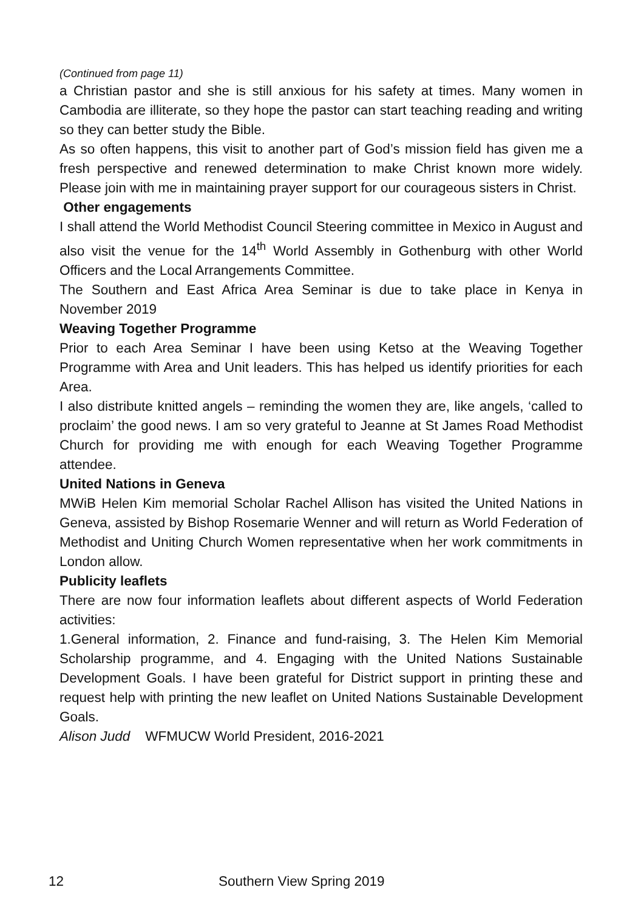(Continued from page 11)
a Christian pastor and she is still anxious for his safety at times. Many women in Cambodia are illiterate, so they hope the pastor can start teaching reading and writing so they can better study the Bible.
As so often happens, this visit to another part of God’s mission field has given me a fresh perspective and renewed determination to make Christ known more widely. Please join with me in maintaining prayer support for our courageous sisters in Christ.
Other engagements
I shall attend the World Methodist Council Steering committee in Mexico in August and also visit the venue for the 14<sup>th</sup> World Assembly in Gothenburg with other World Officers and the Local Arrangements Committee.
The Southern and East Africa Area Seminar is due to take place in Kenya in November 2019
Weaving Together Programme
Prior to each Area Seminar I have been using Ketso at the Weaving Together Programme with Area and Unit leaders. This has helped us identify priorities for each Area.
I also distribute knitted angels – reminding the women they are, like angels, ‘called to proclaim’ the good news. I am so very grateful to Jeanne at St James Road Methodist Church for providing me with enough for each Weaving Together Programme attendee.
United Nations in Geneva
MWiB Helen Kim memorial Scholar Rachel Allison has visited the United Nations in Geneva, assisted by Bishop Rosemarie Wenner and will return as World Federation of Methodist and Uniting Church Women representative when her work commitments in London allow.
Publicity leaflets
There are now four information leaflets about different aspects of World Federation activities:
1.General information, 2. Finance and fund-raising, 3. The Helen Kim Memorial Scholarship programme, and 4. Engaging with the United Nations Sustainable Development Goals. I have been grateful for District support in printing these and request help with printing the new leaflet on United Nations Sustainable Development Goals.
Alison Judd WFMUCW World President, 2016-2021
12 Southern View Spring 2019